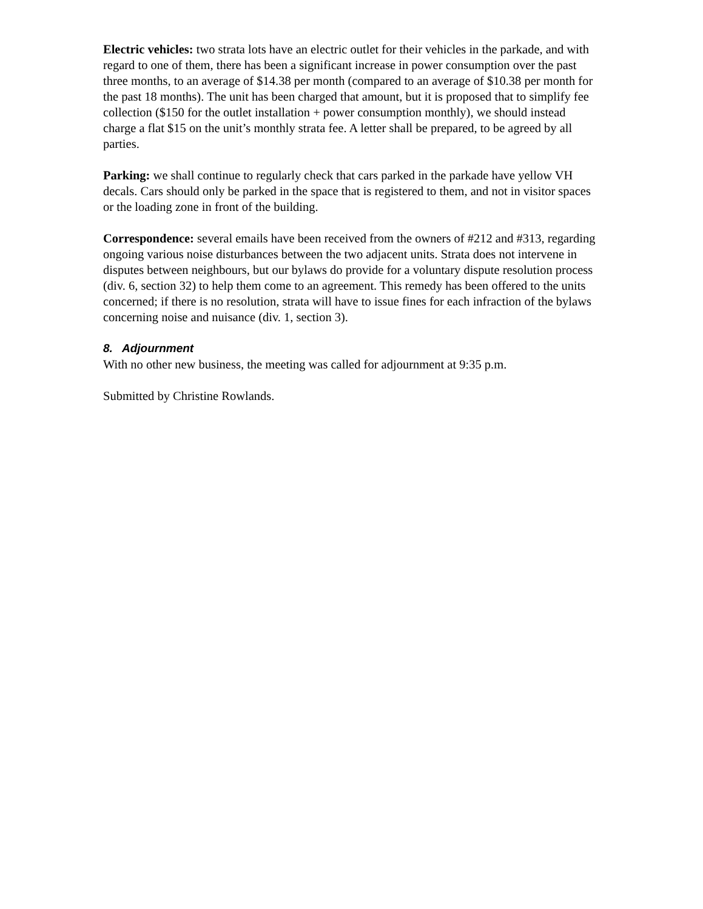Electric vehicles: two strata lots have an electric outlet for their vehicles in the parkade, and with regard to one of them, there has been a significant increase in power consumption over the past three months, to an average of $14.38 per month (compared to an average of $10.38 per month for the past 18 months). The unit has been charged that amount, but it is proposed that to simplify fee collection ($150 for the outlet installation + power consumption monthly), we should instead charge a flat $15 on the unit’s monthly strata fee. A letter shall be prepared, to be agreed by all parties.
Parking: we shall continue to regularly check that cars parked in the parkade have yellow VH decals. Cars should only be parked in the space that is registered to them, and not in visitor spaces or the loading zone in front of the building.
Correspondence: several emails have been received from the owners of #212 and #313, regarding ongoing various noise disturbances between the two adjacent units. Strata does not intervene in disputes between neighbours, but our bylaws do provide for a voluntary dispute resolution process (div. 6, section 32) to help them come to an agreement. This remedy has been offered to the units concerned; if there is no resolution, strata will have to issue fines for each infraction of the bylaws concerning noise and nuisance (div. 1, section 3).
8. Adjournment
With no other new business, the meeting was called for adjournment at 9:35 p.m.
Submitted by Christine Rowlands.